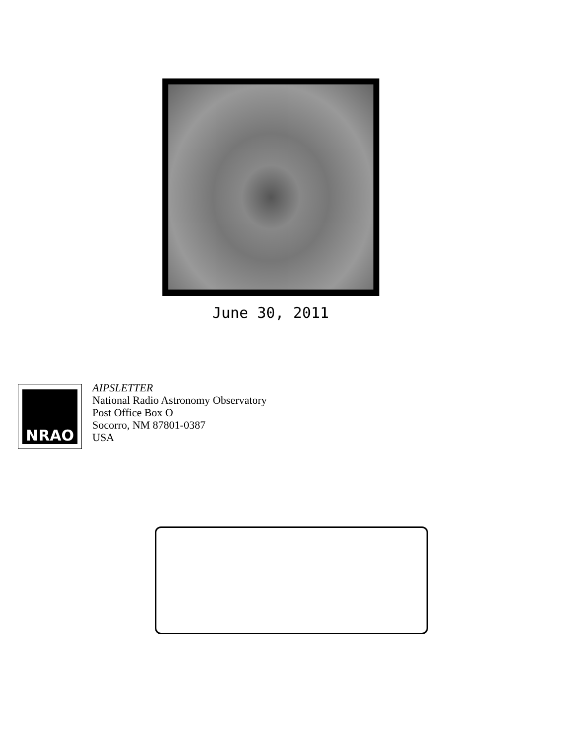June 30, 2011
NRAO
AIPSLETTER
National Radio Astronomy Observatory
Post Office Box O
Socorro, NM 87801-0387
USA